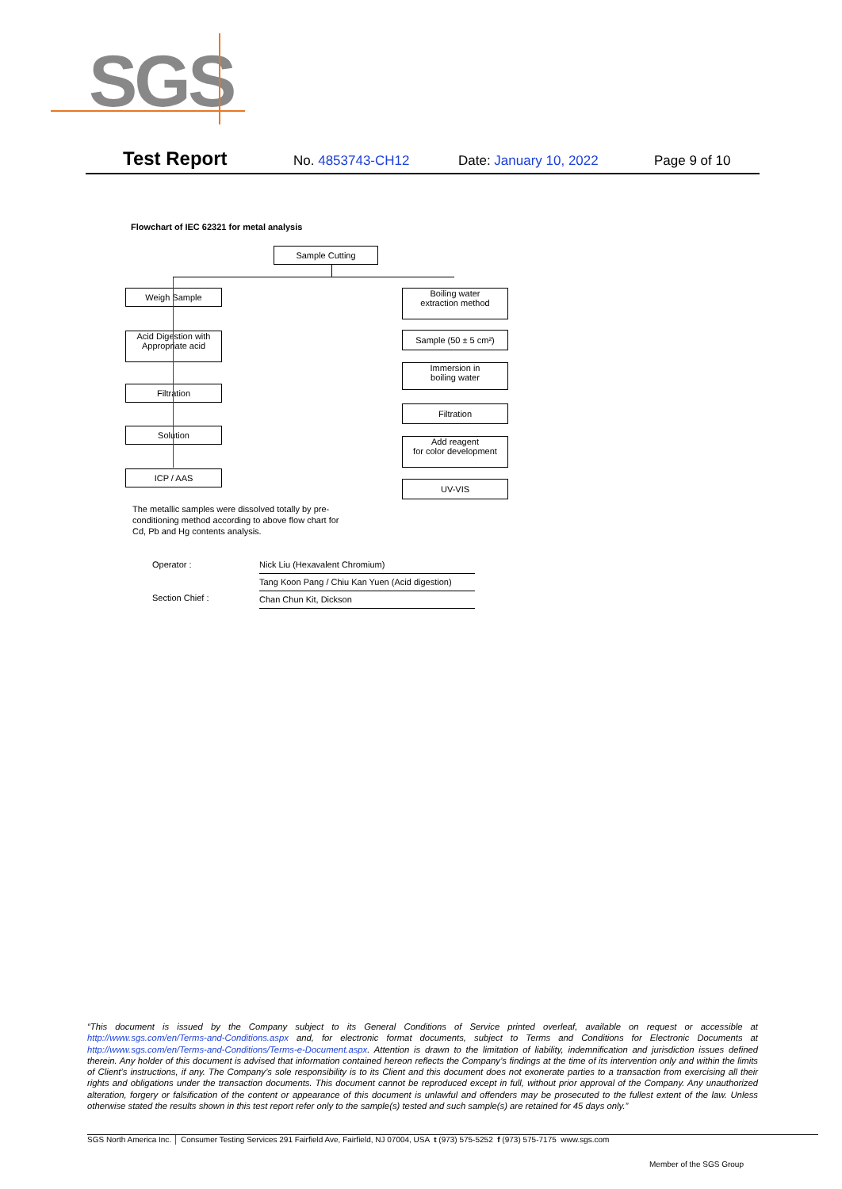SGS
Test Report
No. 4853743-CH12 Date: January 10, 2022 Page 9 of 10
Flowchart of IEC 62321 for metal analysis
Sample Cutting
Weigh Sample
Acid Digestion with
Appropriate acid
Filtration
Solution
ICP / AAS
Boiling water
extraction method
Sample (50 ± 5 cm²)
Immersion in
boiling water
Filtration
Add reagent
for color development
UV-VIS
The metallic samples were dissolved totally by pre-conditioning method according to above flow chart for Cd, Pb and Hg contents analysis.
Operator :
Section Chief :
Nick Liu (Hexavalent Chromium)
Tang Koon Pang / Chiu Kan Yuen (Acid digestion)
Chan Chun Kit, Dickson
“This document is issued by the Company subject to its General Conditions of Service printed overleaf, available on request or accessible at http://www.sgs.com/en/Terms-and-Conditions.aspx and, for electronic format documents, subject to Terms and Conditions for Electronic Documents at http://www.sgs.com/en/Terms-and-Conditions/Terms-e-Document.aspx. Attention is drawn to the limitation of liability, indemnification and jurisdiction issues defined therein. Any holder of this document is advised that information contained hereon reflects the Company’s findings at the time of its intervention only and within the limits of Client’s instructions, if any. The Company’s sole responsibility is to its Client and this document does not exonerate parties to a transaction from exercising all their rights and obligations under the transaction documents. This document cannot be reproduced except in full, without prior approval of the Company. Any unauthorized alteration, forgery or falsification of the content or appearance of this document is unlawful and offenders may be prosecuted to the fullest extent of the law. Unless otherwise stated the results shown in this test report refer only to the sample(s) tested and such sample(s) are retained for 45 days only.”
SGS North America Inc. │ Consumer Testing Services 291 Fairfield Ave, Fairfield, NJ 07004, USA t (973) 575-5252 f (973) 575-7175 www.sgs.com
Member of the SGS Group